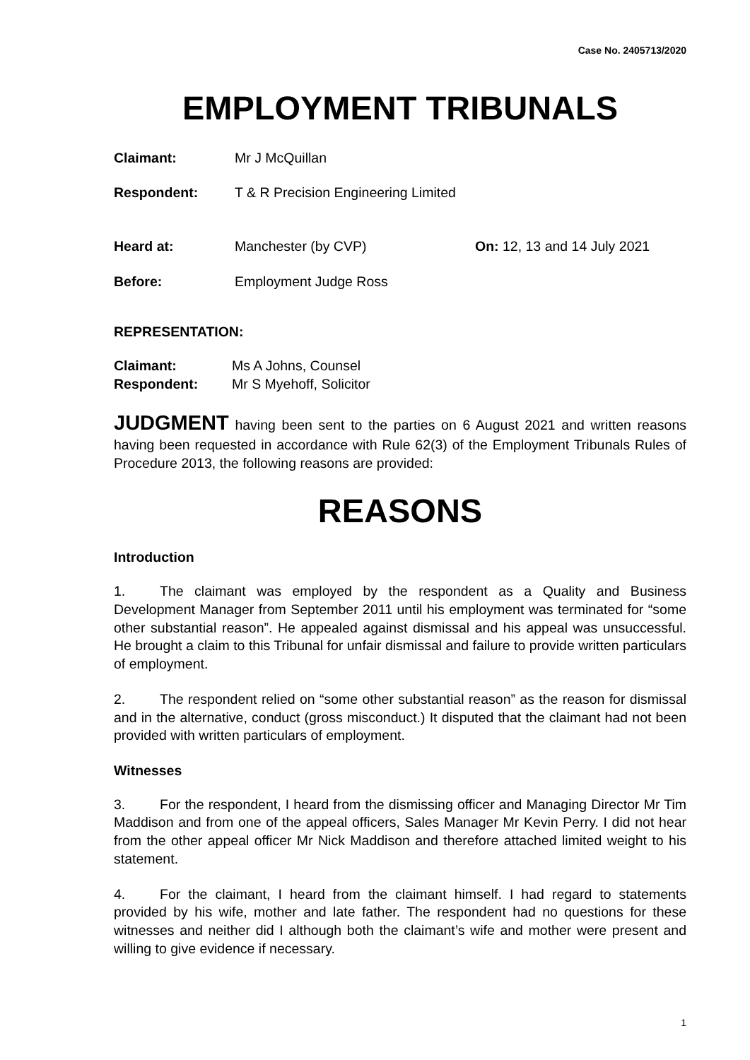Case No. 2405713/2020
EMPLOYMENT TRIBUNALS
Claimant: Mr J McQuillan
Respondent: T & R Precision Engineering Limited
Heard at: Manchester (by CVP) On: 12, 13 and 14 July 2021
Before: Employment Judge Ross
REPRESENTATION:
Claimant: Ms A Johns, Counsel
Respondent: Mr S Myehoff, Solicitor
JUDGMENT having been sent to the parties on 6 August 2021 and written reasons having been requested in accordance with Rule 62(3) of the Employment Tribunals Rules of Procedure 2013, the following reasons are provided:
REASONS
Introduction
1. The claimant was employed by the respondent as a Quality and Business Development Manager from September 2011 until his employment was terminated for “some other substantial reason”. He appealed against dismissal and his appeal was unsuccessful. He brought a claim to this Tribunal for unfair dismissal and failure to provide written particulars of employment.
2. The respondent relied on “some other substantial reason” as the reason for dismissal and in the alternative, conduct (gross misconduct.) It disputed that the claimant had not been provided with written particulars of employment.
Witnesses
3. For the respondent, I heard from the dismissing officer and Managing Director Mr Tim Maddison and from one of the appeal officers, Sales Manager Mr Kevin Perry. I did not hear from the other appeal officer Mr Nick Maddison and therefore attached limited weight to his statement.
4. For the claimant, I heard from the claimant himself. I had regard to statements provided by his wife, mother and late father. The respondent had no questions for these witnesses and neither did I although both the claimant’s wife and mother were present and willing to give evidence if necessary.
1